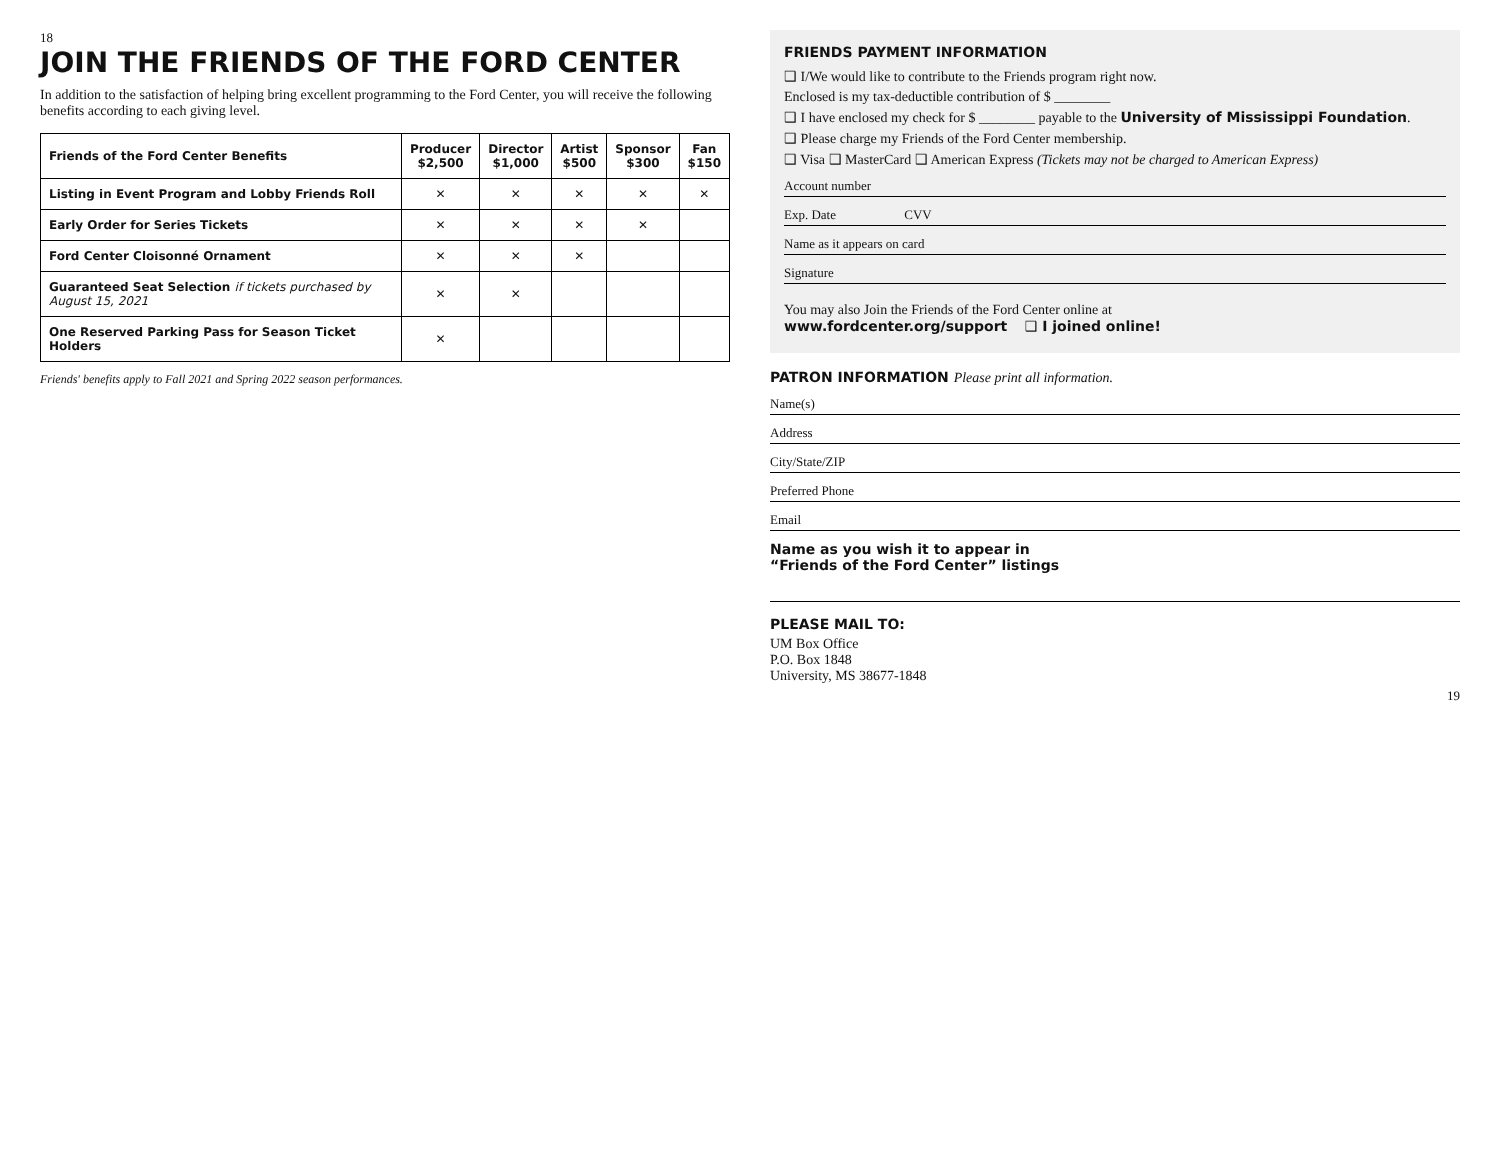18
JOIN THE FRIENDS OF THE FORD CENTER
In addition to the satisfaction of helping bring excellent programming to the Ford Center, you will receive the following benefits according to each giving level.
| Friends of the Ford Center Benefits | Producer $2,500 | Director $1,000 | Artist $500 | Sponsor $300 | Fan $150 |
| --- | --- | --- | --- | --- | --- |
| Listing in Event Program and Lobby Friends Roll | ✕ | ✕ | ✕ | ✕ | ✕ |
| Early Order for Series Tickets | ✕ | ✕ | ✕ | ✕ | |
| Ford Center Cloisonné Ornament | ✕ | ✕ | ✕ | | |
| Guaranteed Seat Selection if tickets purchased by August 15, 2021 | ✕ | ✕ | | | |
| One Reserved Parking Pass for Season Ticket Holders | ✕ | | | | |
Friends' benefits apply to Fall 2021 and Spring 2022 season performances.
FRIENDS PAYMENT INFORMATION
❑ I/We would like to contribute to the Friends program right now.
Enclosed is my tax-deductible contribution of $ ________
❑ I have enclosed my check for $ ________ payable to the University of Mississippi Foundation.
❑ Please charge my Friends of the Ford Center membership.
❑ Visa ❑ MasterCard ❑ American Express (Tickets may not be charged to American Express)
Account number
Exp. Date CVV
Name as it appears on card
Signature
You may also Join the Friends of the Ford Center online at
www.fordcenter.org/support ❑ I joined online!
PATRON INFORMATION Please print all information.
Name(s)
Address
City/State/ZIP
Preferred Phone
Email
Name as you wish it to appear in
“Friends of the Ford Center” listings
PLEASE MAIL TO:
UM Box Office
P.O. Box 1848
University, MS 38677-1848
19